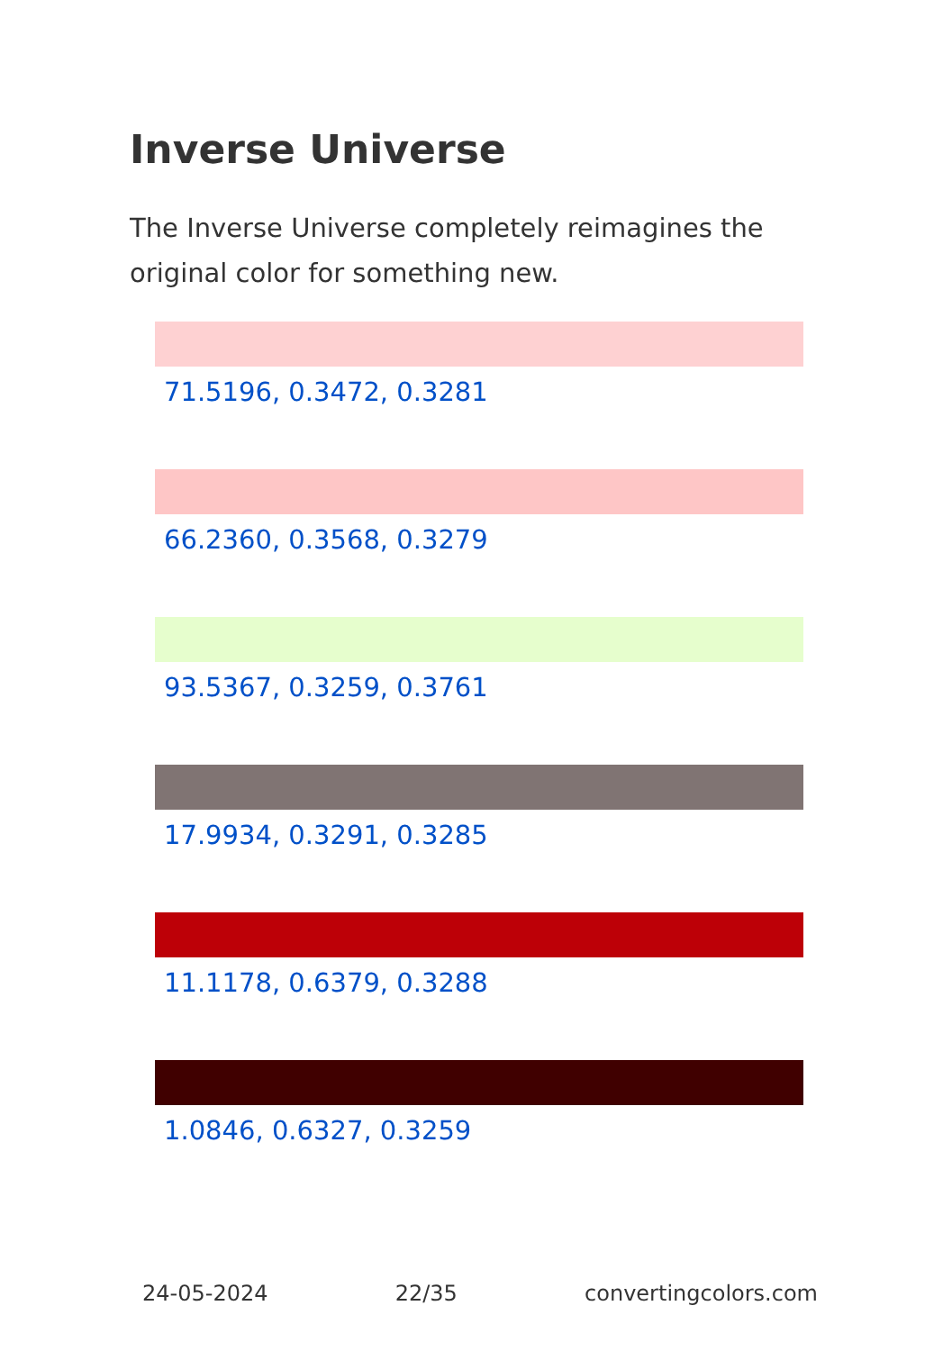Inverse Universe
The Inverse Universe completely reimagines the original color for something new.
71.5196, 0.3472, 0.3281
66.2360, 0.3568, 0.3279
93.5367, 0.3259, 0.3761
17.9934, 0.3291, 0.3285
11.1178, 0.6379, 0.3288
1.0846, 0.6327, 0.3259
24-05-2024 22/35 convertingcolors.com